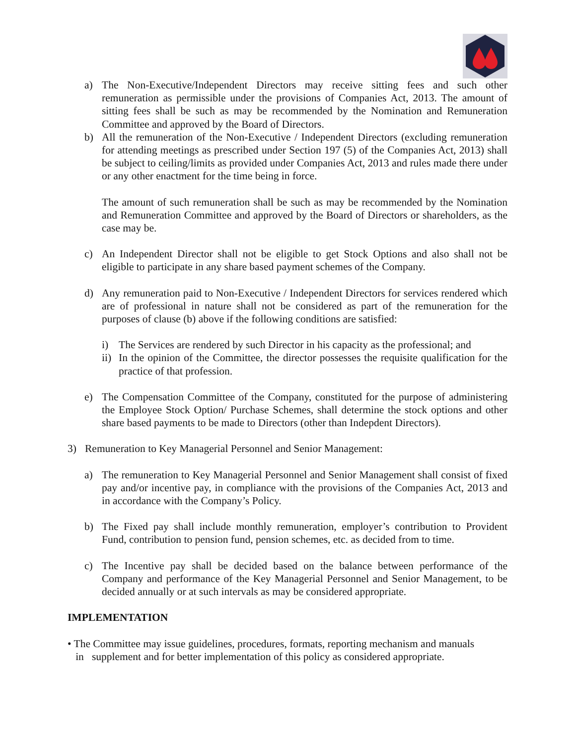a) The Non-Executive/Independent Directors may receive sitting fees and such other remuneration as permissible under the provisions of Companies Act, 2013. The amount of sitting fees shall be such as may be recommended by the Nomination and Remuneration Committee and approved by the Board of Directors.
b) All the remuneration of the Non-Executive / Independent Directors (excluding remuneration for attending meetings as prescribed under Section 197 (5) of the Companies Act, 2013) shall be subject to ceiling/limits as provided under Companies Act, 2013 and rules made there under or any other enactment for the time being in force.
The amount of such remuneration shall be such as may be recommended by the Nomination and Remuneration Committee and approved by the Board of Directors or shareholders, as the case may be.
c) An Independent Director shall not be eligible to get Stock Options and also shall not be eligible to participate in any share based payment schemes of the Company.
d) Any remuneration paid to Non-Executive / Independent Directors for services rendered which are of professional in nature shall not be considered as part of the remuneration for the purposes of clause (b) above if the following conditions are satisfied:
i) The Services are rendered by such Director in his capacity as the professional; and
ii)
In the opinion of the Committee, the director possesses the requisite qualification for the practice of that profession.
e) The Compensation Committee of the Company, constituted for the purpose of administering the Employee Stock Option/ Purchase Schemes, shall determine the stock options and other share based payments to be made to Directors (other than Indepdent Directors).
3) Remuneration to Key Managerial Personnel and Senior Management:
a) The remuneration to Key Managerial Personnel and Senior Management shall consist of fixed pay and/or incentive pay, in compliance with the provisions of the Companies Act, 2013 and in accordance with the Company’s Policy.
b) The Fixed pay shall include monthly remuneration, employer’s contribution to Provident Fund, contribution to pension fund, pension schemes, etc. as decided from to time.
c) The Incentive pay shall be decided based on the balance between performance of the Company and performance of the Key Managerial Personnel and Senior Management, to be decided annually or at such intervals as may be considered appropriate.
IMPLEMENTATION
• The Committee may issue guidelines, procedures, formats, reporting mechanism and manuals
in supplement and for better implementation of this policy as considered appropriate.